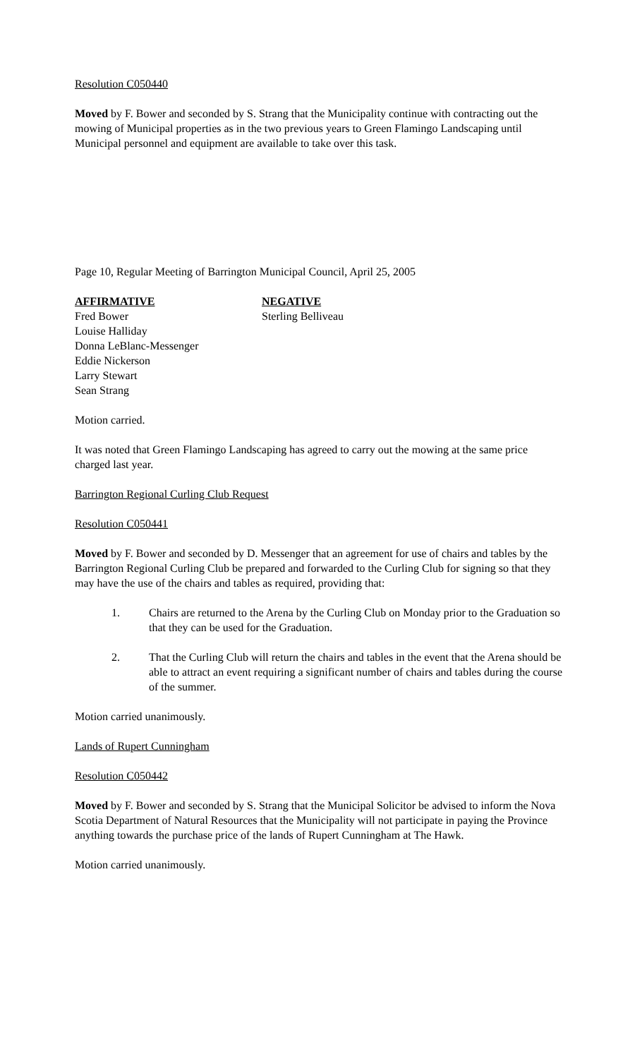Resolution C050440
Moved by F. Bower and seconded by S. Strang that the Municipality continue with contracting out the mowing of Municipal properties as in the two previous years to Green Flamingo Landscaping until Municipal personnel and equipment are available to take over this task.
Page 10, Regular Meeting of Barrington Municipal Council, April 25, 2005
| AFFIRMATIVE | NEGATIVE |
| --- | --- |
| Fred Bower | Sterling Belliveau |
| Louise Halliday | |
| Donna LeBlanc-Messenger | |
| Eddie Nickerson | |
| Larry Stewart | |
| Sean Strang | |
Motion carried.
It was noted that Green Flamingo Landscaping has agreed to carry out the mowing at the same price charged last year.
Barrington Regional Curling Club Request
Resolution C050441
Moved by F. Bower and seconded by D. Messenger that an agreement for use of chairs and tables by the Barrington Regional Curling Club be prepared and forwarded to the Curling Club for signing so that they may have the use of the chairs and tables as required, providing that:
1. Chairs are returned to the Arena by the Curling Club on Monday prior to the Graduation so that they can be used for the Graduation.
2. That the Curling Club will return the chairs and tables in the event that the Arena should be able to attract an event requiring a significant number of chairs and tables during the course of the summer.
Motion carried unanimously.
Lands of Rupert Cunningham
Resolution C050442
Moved by F. Bower and seconded by S. Strang that the Municipal Solicitor be advised to inform the Nova Scotia Department of Natural Resources that the Municipality will not participate in paying the Province anything towards the purchase price of the lands of Rupert Cunningham at The Hawk.
Motion carried unanimously.